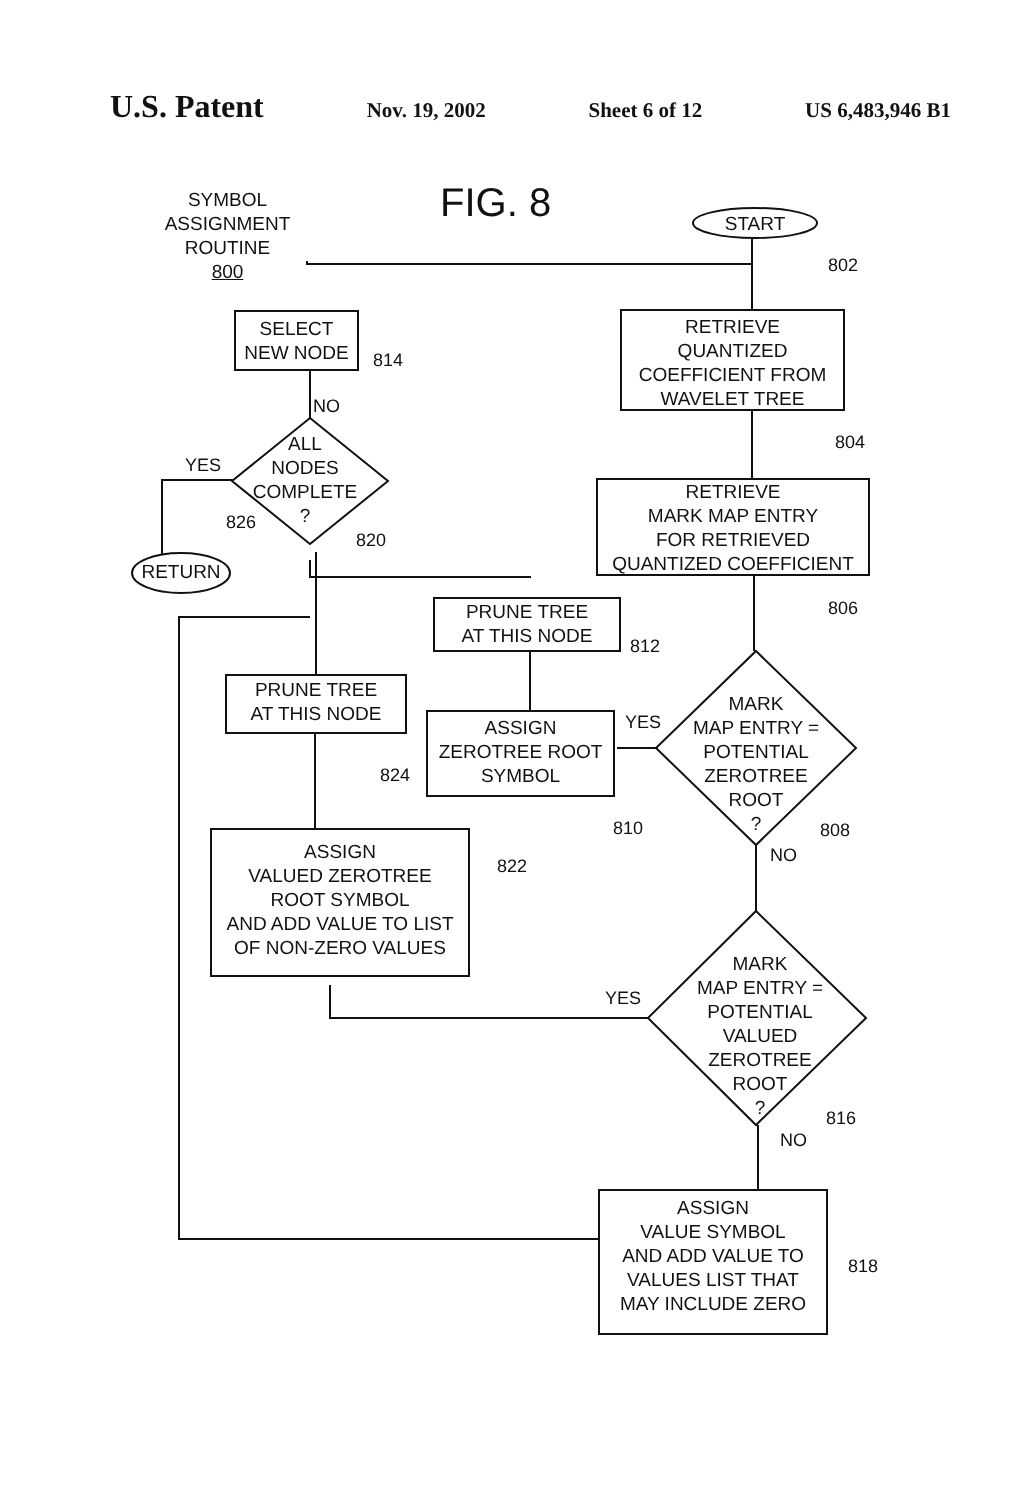U.S. Patent Nov. 19, 2002 Sheet 6 of 12 US 6,483,946 B1
SYMBOL
ASSIGNMENT
ROUTINE
800
FIG. 8 START
802
RETRIEVE
QUANTIZED
COEFFICIENT FROM
WAVELET TREE
804
RETRIEVE
MARK MAP ENTRY
FOR RETRIEVED
QUANTIZED COEFFICIENT
806
MARK
MAP ENTRY =
POTENTIAL
ZEROTREE
ROOT
?
YES
808
NO
ASSIGN
ZEROTREE ROOT
SYMBOL
810
PRUNE TREE
AT THIS NODE
812
MARK
MAP ENTRY =
POTENTIAL
VALUED
ZEROTREE
ROOT
?
YES
816
NO
ASSIGN
VALUE SYMBOL
AND ADD VALUE TO
VALUES LIST THAT
MAY INCLUDE ZERO
818
ASSIGN
VALUED ZEROTREE
ROOT SYMBOL
AND ADD VALUE TO LIST
OF NON-ZERO VALUES
822
PRUNE TREE
AT THIS NODE
824
ALL
NODES
COMPLETE
?
820
YES
NO
826
RETURN
SELECT
NEW NODE
814